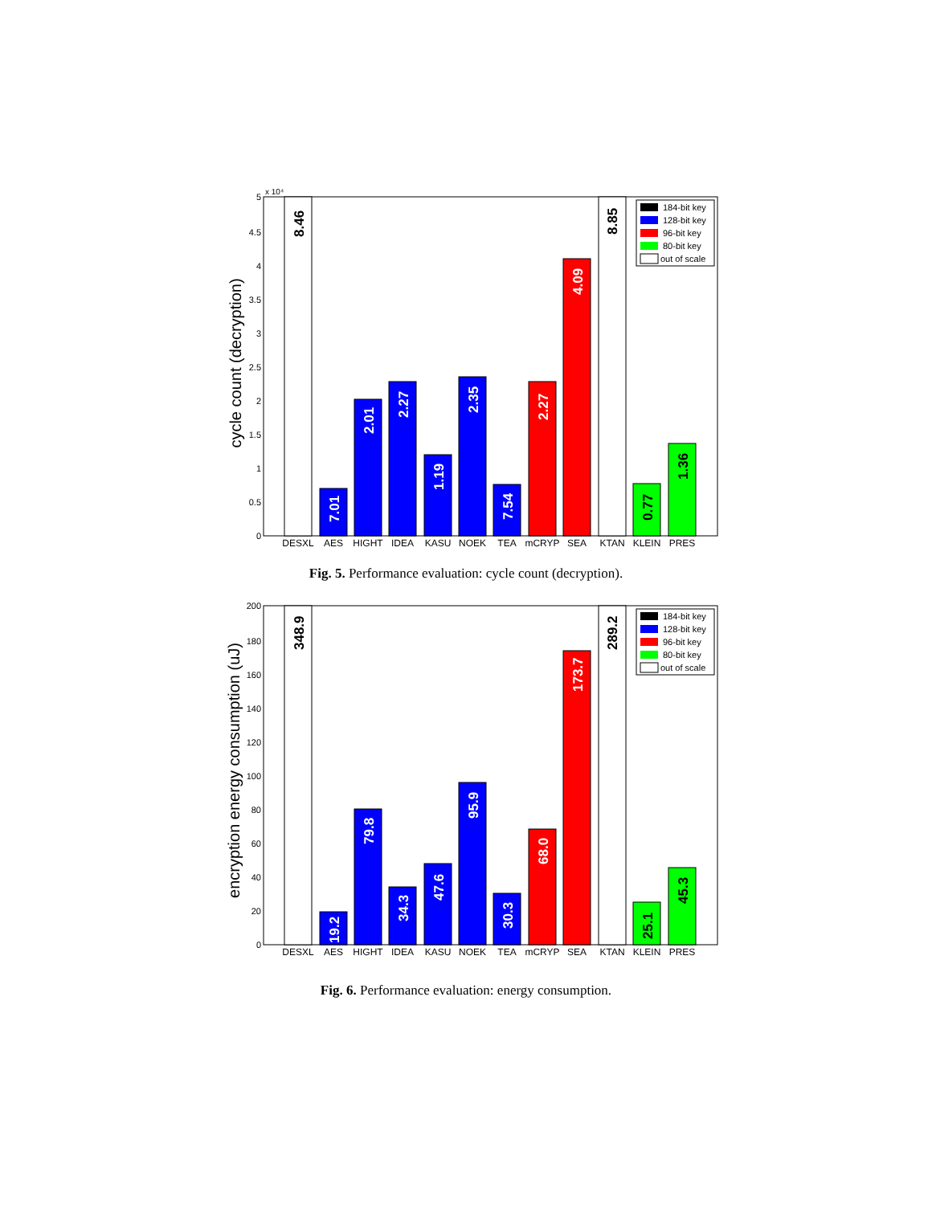0
0.5
1
1.5
2
2.5
3
3.5
4
4.5
5
x 10⁴
cycle count (decryption)
8.46
7.01
2.01
2.27
1.19
2.35
7.54
2.27
4.09
8.85
0.77
1.36
DESXL
AES
HIGHT
IDEA
KASU
NOEK
TEA
mCRYP
SEA
KTAN
KLEIN
PRES
184-bit key
128-bit key
96-bit key
80-bit key
out of scale
Fig. 5. Performance evaluation: cycle count (decryption).
0
20
40
60
80
100
120
140
160
180
200
encryption energy consumption (uJ)
348.9
19.2
79.8
34.3
47.6
95.9
30.3
68.0
173.7
289.2
25.1
45.3
DESXL
AES
HIGHT
IDEA
KASU
NOEK
TEA
mCRYP
SEA
KTAN
KLEIN
PRES
184-bit key
128-bit key
96-bit key
80-bit key
out of scale
Fig. 6. Performance evaluation: energy consumption.